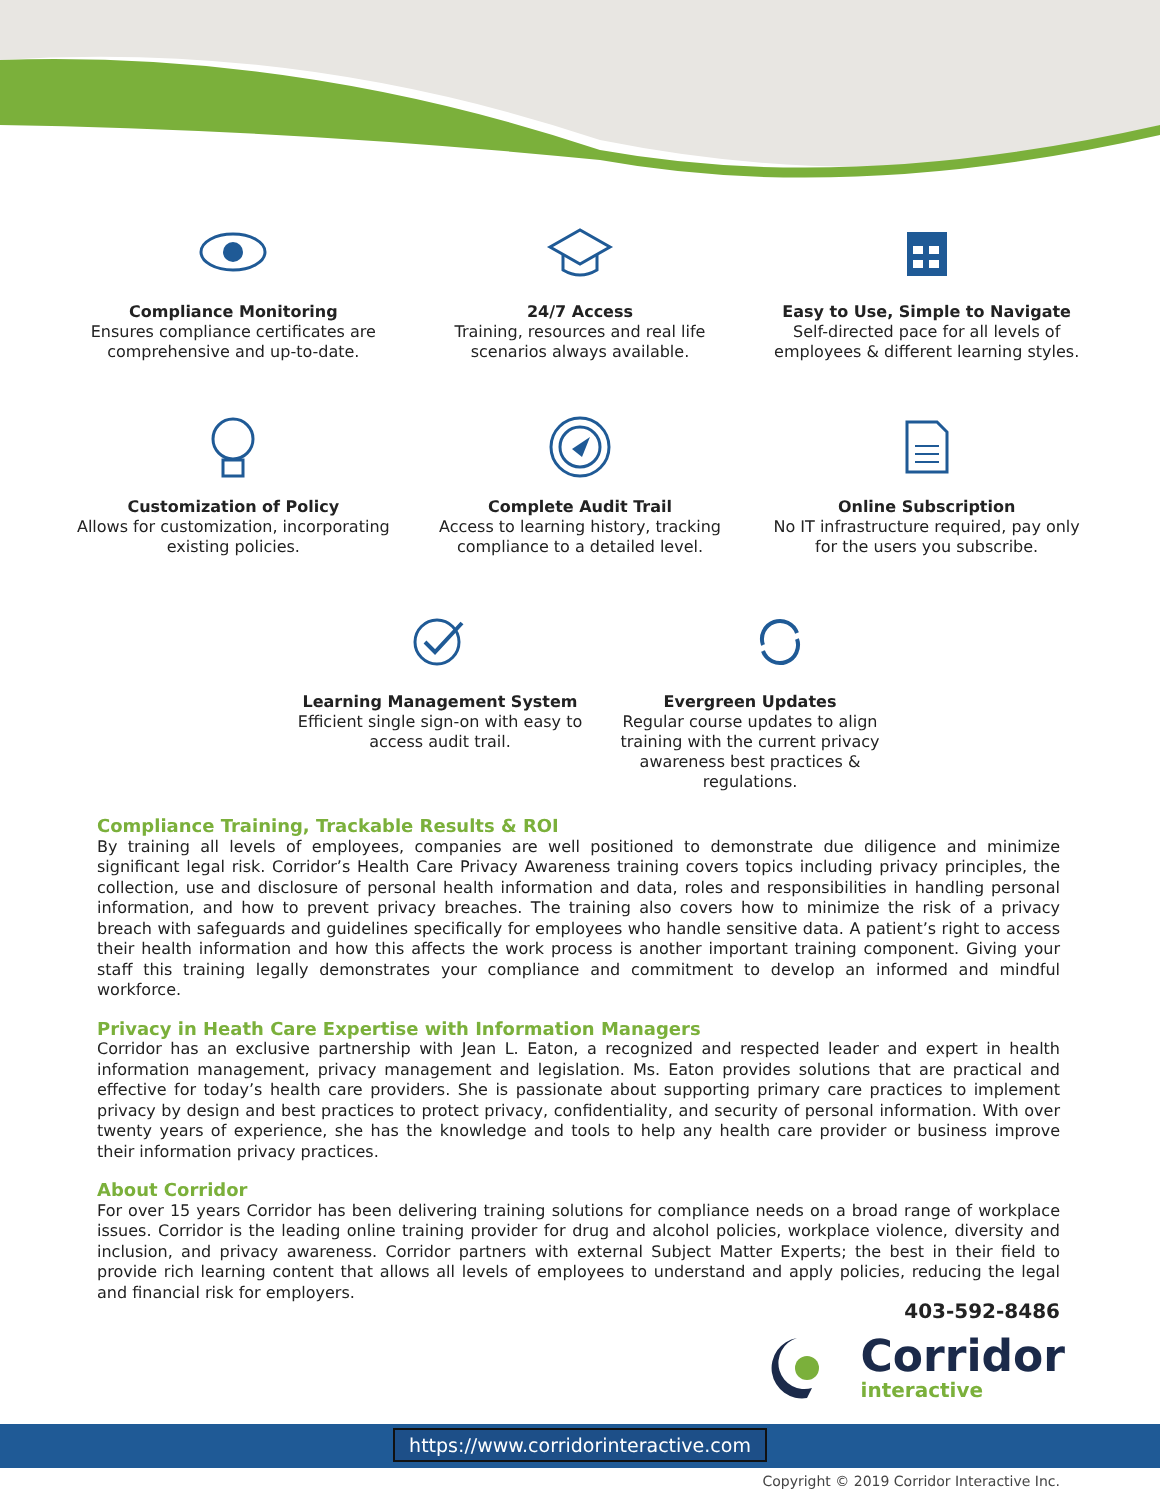Compliance Monitoring
Ensures compliance certificates are comprehensive and up-to-date.
24/7 Access
Training, resources and real life scenarios always available.
Easy to Use, Simple to Navigate
Self-directed pace for all levels of employees & different learning styles.
Customization of Policy
Allows for customization, incorporating existing policies.
Complete Audit Trail
Access to learning history, tracking compliance to a detailed level.
Online Subscription
No IT infrastructure required, pay only for the users you subscribe.
Learning Management System
Efficient single sign-on with easy to access audit trail.
Evergreen Updates
Regular course updates to align training with the current privacy awareness best practices & regulations.
Compliance Training, Trackable Results & ROI
By training all levels of employees, companies are well positioned to demonstrate due diligence and minimize significant legal risk. Corridor’s Health Care Privacy Awareness training covers topics including privacy principles, the collection, use and disclosure of personal health information and data, roles and responsibilities in handling personal information, and how to prevent privacy breaches. The training also covers how to minimize the risk of a privacy breach with safeguards and guidelines specifically for employees who handle sensitive data. A patient’s right to access their health information and how this affects the work process is another important training component. Giving your staff this training legally demonstrates your compliance and commitment to develop an informed and mindful workforce.
Privacy in Heath Care Expertise with Information Managers
Corridor has an exclusive partnership with Jean L. Eaton, a recognized and respected leader and expert in health information management, privacy management and legislation. Ms. Eaton provides solutions that are practical and effective for today’s health care providers. She is passionate about supporting primary care practices to implement privacy by design and best practices to protect privacy, confidentiality, and security of personal information. With over twenty years of experience, she has the knowledge and tools to help any health care provider or business improve their information privacy practices.
About Corridor
For over 15 years Corridor has been delivering training solutions for compliance needs on a broad range of workplace issues. Corridor is the leading online training provider for drug and alcohol policies, workplace violence, diversity and inclusion, and privacy awareness. Corridor partners with external Subject Matter Experts; the best in their field to provide rich learning content that allows all levels of employees to understand and apply policies, reducing the legal and financial risk for employers.
403-592-8486
Corridor
interactive
https://www.corridorinteractive.com
Copyright © 2019 Corridor Interactive Inc.